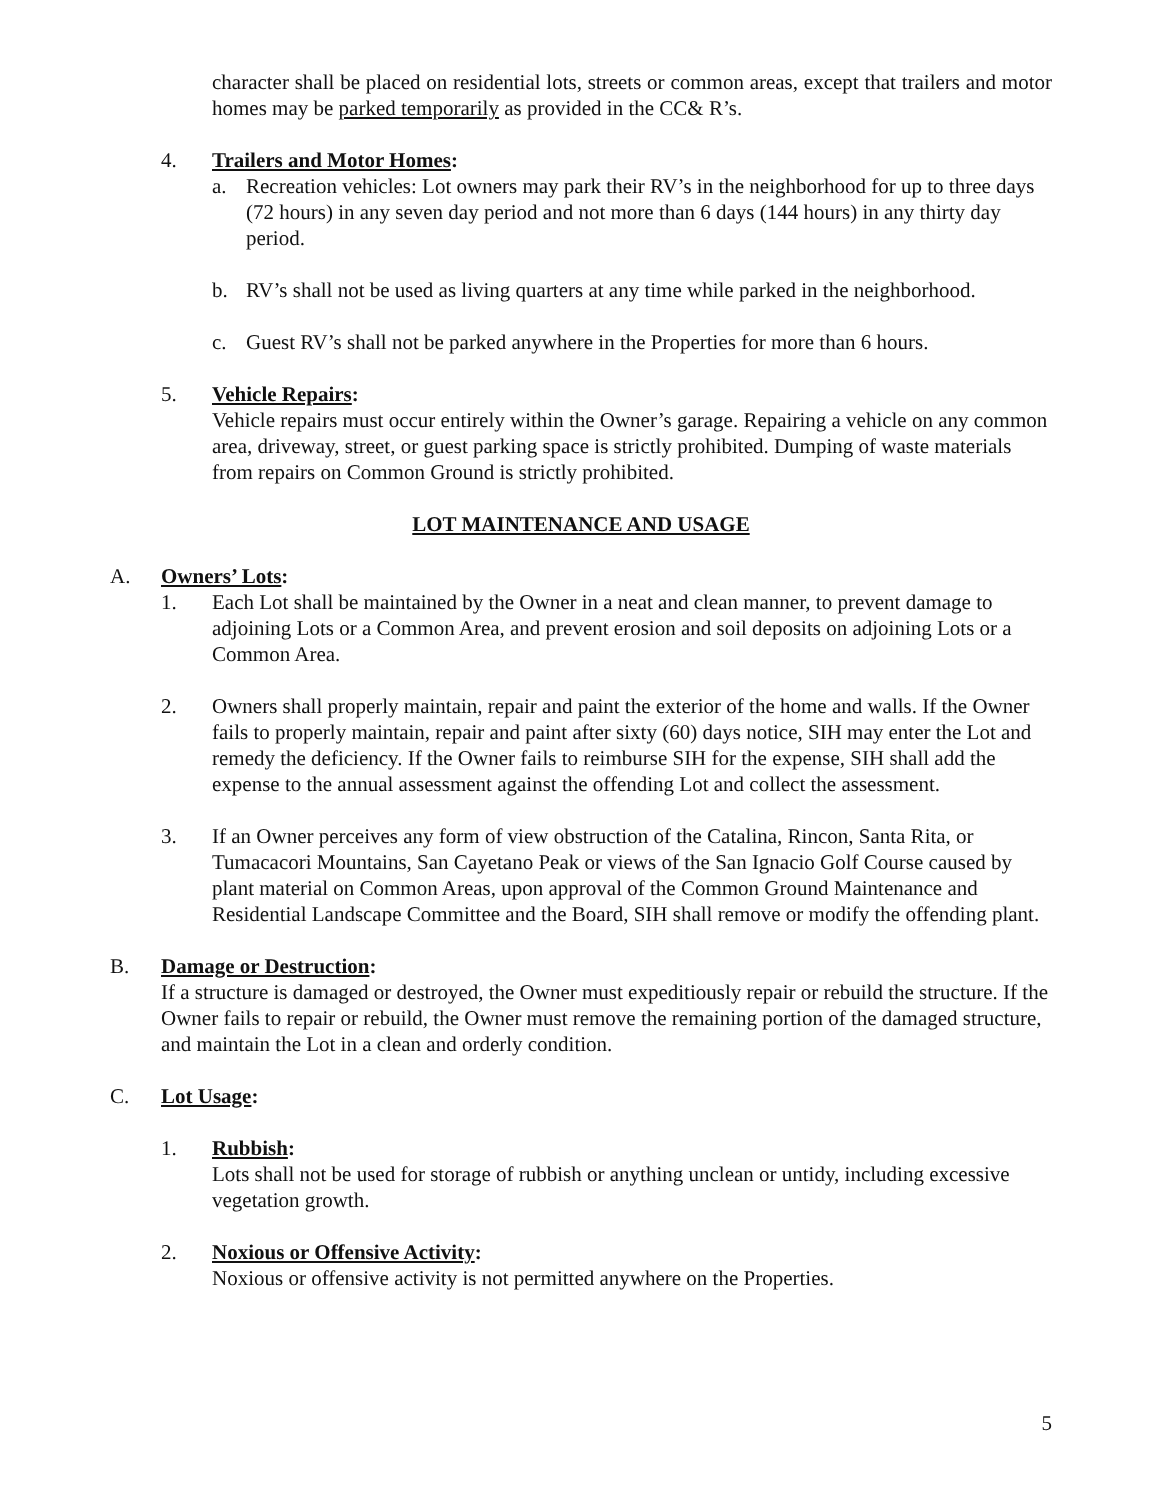character shall be placed on residential lots, streets or common areas, except that trailers and motor homes may be parked temporarily as provided in the CC& R’s.
4. Trailers and Motor Homes:
a. Recreation vehicles: Lot owners may park their RV’s in the neighborhood for up to three days (72 hours) in any seven day period and not more than 6 days (144 hours) in any thirty day period.
b. RV’s shall not be used as living quarters at any time while parked in the neighborhood.
c. Guest RV’s shall not be parked anywhere in the Properties for more than 6 hours.
5. Vehicle Repairs:
Vehicle repairs must occur entirely within the Owner’s garage. Repairing a vehicle on any common area, driveway, street, or guest parking space is strictly prohibited. Dumping of waste materials from repairs on Common Ground is strictly prohibited.
LOT MAINTENANCE AND USAGE
A. Owners’ Lots:
1. Each Lot shall be maintained by the Owner in a neat and clean manner, to prevent damage to adjoining Lots or a Common Area, and prevent erosion and soil deposits on adjoining Lots or a Common Area.
2. Owners shall properly maintain, repair and paint the exterior of the home and walls. If the Owner fails to properly maintain, repair and paint after sixty (60) days notice, SIH may enter the Lot and remedy the deficiency. If the Owner fails to reimburse SIH for the expense, SIH shall add the expense to the annual assessment against the offending Lot and collect the assessment.
3. If an Owner perceives any form of view obstruction of the Catalina, Rincon, Santa Rita, or Tumacacori Mountains, San Cayetano Peak or views of the San Ignacio Golf Course caused by plant material on Common Areas, upon approval of the Common Ground Maintenance and Residential Landscape Committee and the Board, SIH shall remove or modify the offending plant.
B. Damage or Destruction:
If a structure is damaged or destroyed, the Owner must expeditiously repair or rebuild the structure. If the Owner fails to repair or rebuild, the Owner must remove the remaining portion of the damaged structure, and maintain the Lot in a clean and orderly condition.
C. Lot Usage:
1. Rubbish:
Lots shall not be used for storage of rubbish or anything unclean or untidy, including excessive vegetation growth.
2. Noxious or Offensive Activity:
Noxious or offensive activity is not permitted anywhere on the Properties.
5